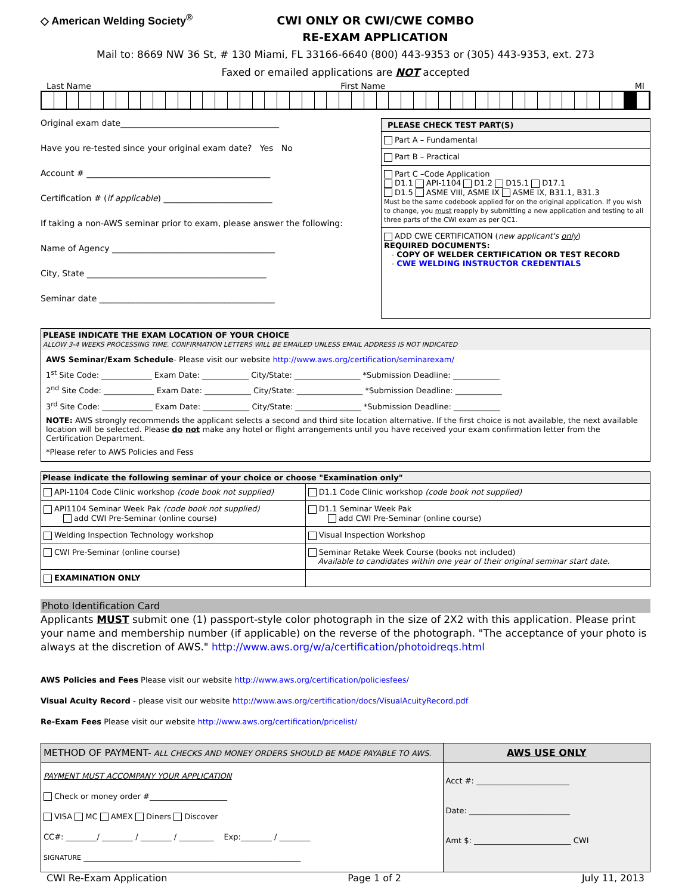◇ American Welding Society<sup>®</sup>
CWI ONLY OR CWI/CWE COMBO
RE-EXAM APPLICATION
Mail to: 8669 NW 36 St, # 130 Miami, FL 33166-6640 (800) 443-9353 or (305) 443-9353, ext. 273
Faxed or emailed applications are NOT accepted
Last Name First Name MI
Original exam date______________________________________
Have you re-tested since your original exam date? Yes No
Account # ____________________________________________
Certification # (if applicable) __________________________
If taking a non-AWS seminar prior to exam, please answer the following:
Name of Agency _______________________________________
City, State ___________________________________________
Seminar date __________________________________________
PLEASE CHECK TEST PART(S)
Part A – Fundamental
Part B – Practical
Part C –Code Application
D1.1 API-1104 D1.2 D15.1 D17.1
D1.5 ASME VIII, ASME IX ASME IX, B31.1, B31.3
Must be the same codebook applied for on the original application. If you wish to change, you must reapply by submitting a new application and testing to all three parts of the CWI exam as per QC1.
ADD CWE CERTIFICATION (new applicant's only)
REQUIRED DOCUMENTS:
- COPY OF WELDER CERTIFICATION OR TEST RECORD
- CWE WELDING INSTRUCTOR CREDENTIALS
PLEASE INDICATE THE EXAM LOCATION OF YOUR CHOICE
ALLOW 3-4 WEEKS PROCESSING TIME. CONFIRMATION LETTERS WILL BE EMAILED UNLESS EMAIL ADDRESS IS NOT INDICATED
AWS Seminar/Exam Schedule- Please visit our website http://www.aws.org/certification/seminarexam/
1<sup>st</sup> Site Code: _____________ Exam Date: ____________ City/State: _________________ *Submission Deadline: ____________
2<sup>nd</sup> Site Code: _____________ Exam Date: ____________ City/State: _________________ *Submission Deadline: ____________
3<sup>rd</sup> Site Code: _____________ Exam Date: ____________ City/State: _________________ *Submission Deadline: ____________
NOTE: AWS strongly recommends the applicant selects a second and third site location alternative. If the first choice is not available, the next available location will be selected. Please do not make any hotel or flight arrangements until you have received your exam confirmation letter from the Certification Department.
*Please refer to AWS Policies and Fess
| Please indicate the following seminar of your choice or choose "Examination only" | |
| API-1104 Code Clinic workshop (code book not supplied) | D1.1 Code Clinic workshop (code book not supplied) |
| API1104 Seminar Week Pak (code book not supplied) add CWI Pre-Seminar (online course) | D1.1 Seminar Week Pak add CWI Pre-Seminar (online course) |
| Welding Inspection Technology workshop | Visual Inspection Workshop |
| CWI Pre-Seminar (online course) | Seminar Retake Week Course (books not included) Available to candidates within one year of their original seminar start date. |
| EXAMINATION ONLY | |
Photo Identification Card
Applicants MUST submit one (1) passport-style color photograph in the size of 2X2 with this application. Please print your name and membership number (if applicable) on the reverse of the photograph. "The acceptance of your photo is always at the discretion of AWS." http://www.aws.org/w/a/certification/photoidreqs.html
AWS Policies and Fees Please visit our website http://www.aws.org/certification/policiesfees/
Visual Acuity Record - please visit our website http://www.aws.org/certification/docs/VisualAcuityRecord.pdf
Re-Exam Fees Please visit our website http://www.aws.org/certification/pricelist/
| METHOD OF PAYMENT- ALL CHECKS AND MONEY ORDERS SHOULD BE MADE PAYABLE TO AWS. | AWS USE ONLY |
| PAYMENT MUST ACCOMPANY YOUR APPLICATION Check or money order #____________________ VISA MC AMEX Diners Discover CC#: ________/ ________ / ________ / _________ Exp:________ / ________ SIGNATURE ________________________________________________________ | Acct #: ________________________ Date: __________________________ Amt $: _________________________ CWI |
CWI Re-Exam Application Page 1 of 2 July 11, 2013